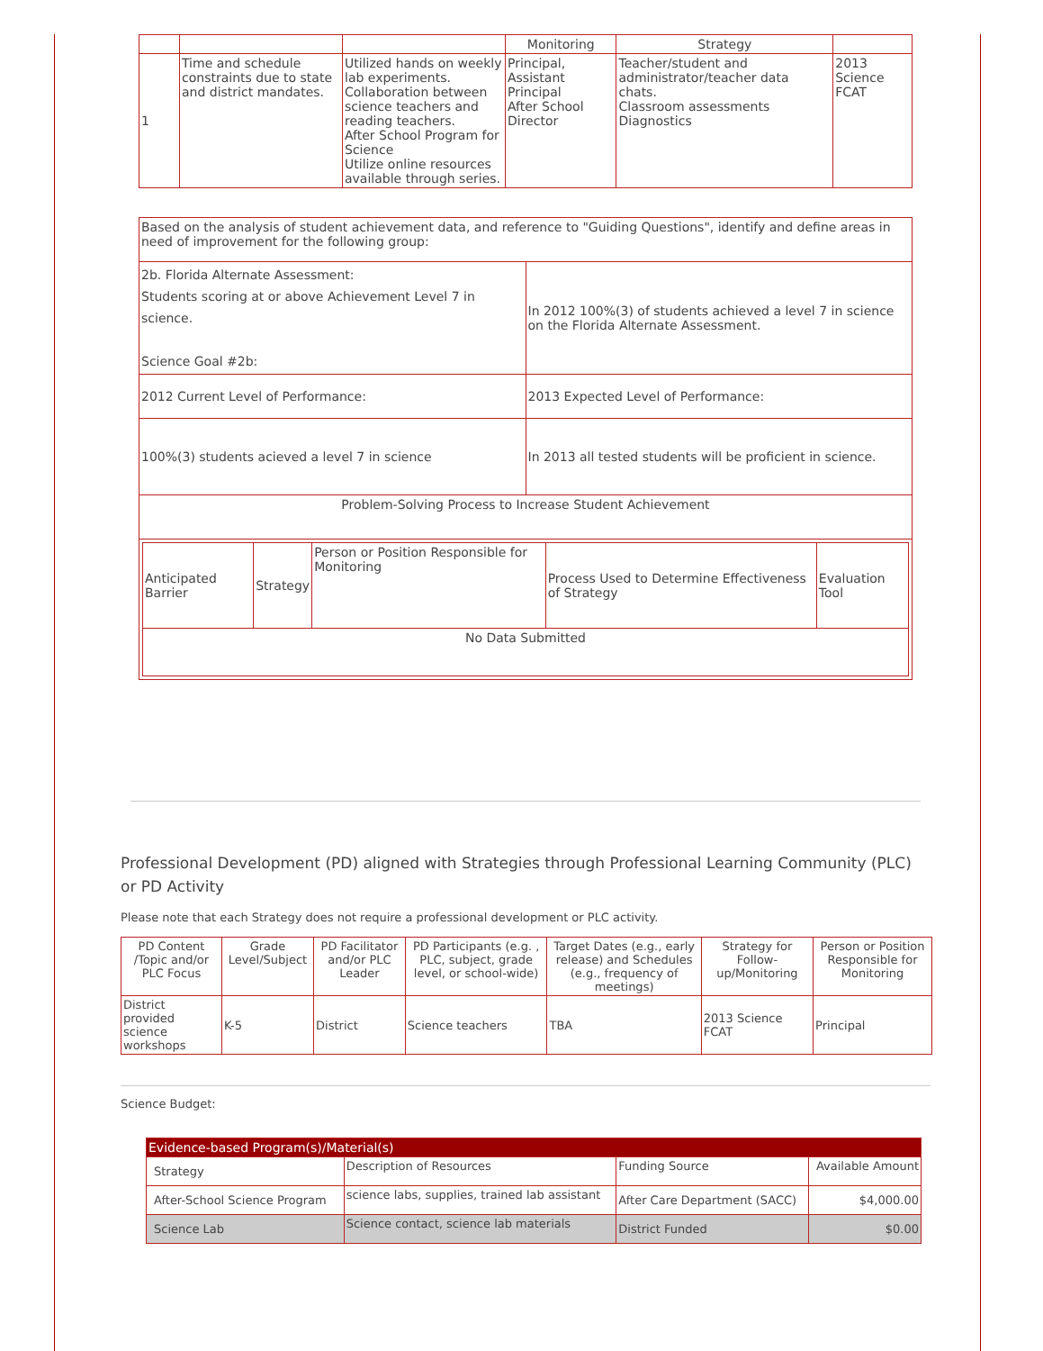| | | | Monitoring | Strategy | |
| 1 | Time and schedule constraints due to state and district mandates. | Utilized hands on weekly lab experiments. Collaboration between science teachers and reading teachers. After School Program for Science Utilize online resources available through series. | Principal, Assistant Principal After School Director | Teacher/student and administrator/teacher data chats. Classroom assessments Diagnostics | 2013 Science FCAT |
| Based on the analysis of student achievement data, and reference to "Guiding Questions", identify and define areas in need of improvement for the following group: | |
| 2b. Florida Alternate Assessment: Students scoring at or above Achievement Level 7 in science. Science Goal #2b: | In 2012 100%(3) of students achieved a level 7 in science on the Florida Alternate Assessment. |
| 2012 Current Level of Performance: | 2013 Expected Level of Performance: |
| 100%(3) students acieved a level 7 in science | In 2013 all tested students will be proficient in science. |
| Problem-Solving Process to Increase Student Achievement | |
| / Anticipated Barrier / Strategy / Person or Position Responsible for Monitoring / Process Used to Determine Effectiveness of Strategy / Evaluation Tool / / No Data Submitted / / / / / | |
Professional Development (PD) aligned with Strategies through Professional Learning Community (PLC) or PD Activity
Please note that each Strategy does not require a professional development or PLC activity.
| PD Content /Topic and/or PLC Focus | Grade Level/Subject | PD Facilitator and/or PLC Leader | PD Participants (e.g. , PLC, subject, grade level, or school-wide) | Target Dates (e.g., early release) and Schedules (e.g., frequency of meetings) | Strategy for Follow-up/Monitoring | Person or Position Responsible for Monitoring |
| --- | --- | --- | --- | --- | --- | --- |
| District provided science workshops | K-5 | District | Science teachers | TBA | 2013 Science FCAT | Principal |
Science Budget:
| Evidence-based Program(s)/Material(s) | | | |
| Strategy | Description of Resources | Funding Source | Available Amount |
| After-School Science Program | science labs, supplies, trained lab assistant | After Care Department (SACC) | $4,000.00 |
| Science Lab | Science contact, science lab materials | District Funded | $0.00 |